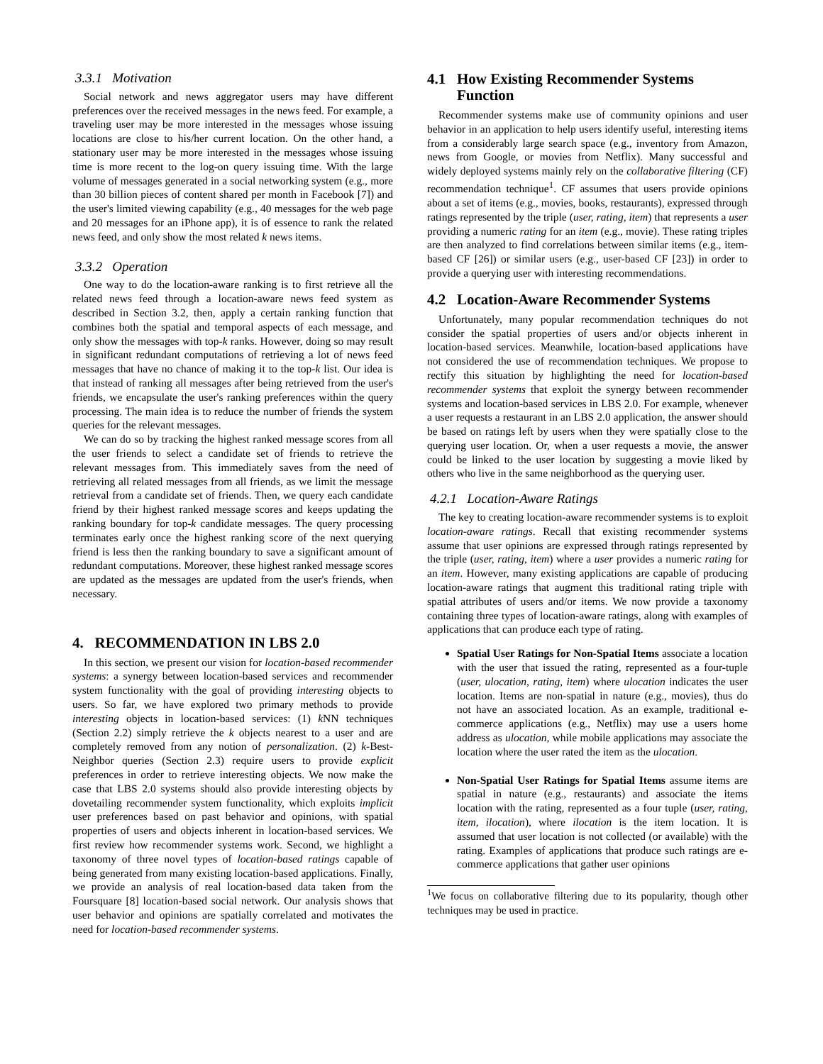3.3.1 Motivation
Social network and news aggregator users may have different preferences over the received messages in the news feed. For example, a traveling user may be more interested in the messages whose issuing locations are close to his/her current location. On the other hand, a stationary user may be more interested in the messages whose issuing time is more recent to the log-on query issuing time. With the large volume of messages generated in a social networking system (e.g., more than 30 billion pieces of content shared per month in Facebook [7]) and the user's limited viewing capability (e.g., 40 messages for the web page and 20 messages for an iPhone app), it is of essence to rank the related news feed, and only show the most related k news items.
3.3.2 Operation
One way to do the location-aware ranking is to first retrieve all the related news feed through a location-aware news feed system as described in Section 3.2, then, apply a certain ranking function that combines both the spatial and temporal aspects of each message, and only show the messages with top-k ranks. However, doing so may result in significant redundant computations of retrieving a lot of news feed messages that have no chance of making it to the top-k list. Our idea is that instead of ranking all messages after being retrieved from the user's friends, we encapsulate the user's ranking preferences within the query processing. The main idea is to reduce the number of friends the system queries for the relevant messages.
We can do so by tracking the highest ranked message scores from all the user friends to select a candidate set of friends to retrieve the relevant messages from. This immediately saves from the need of retrieving all related messages from all friends, as we limit the message retrieval from a candidate set of friends. Then, we query each candidate friend by their highest ranked message scores and keeps updating the ranking boundary for top-k candidate messages. The query processing terminates early once the highest ranking score of the next querying friend is less then the ranking boundary to save a significant amount of redundant computations. Moreover, these highest ranked message scores are updated as the messages are updated from the user's friends, when necessary.
4. RECOMMENDATION IN LBS 2.0
In this section, we present our vision for location-based recommender systems: a synergy between location-based services and recommender system functionality with the goal of providing interesting objects to users. So far, we have explored two primary methods to provide interesting objects in location-based services: (1) k NN techniques (Section 2.2) simply retrieve the k objects nearest to a user and are completely removed from any notion of personalization. (2) k-Best-Neighbor queries (Section 2.3) require users to provide explicit preferences in order to retrieve interesting objects. We now make the case that LBS 2.0 systems should also provide interesting objects by dovetailing recommender system functionality, which exploits implicit user preferences based on past behavior and opinions, with spatial properties of users and objects inherent in location-based services. We first review how recommender systems work. Second, we highlight a taxonomy of three novel types of location-based ratings capable of being generated from many existing location-based applications. Finally, we provide an analysis of real location-based data taken from the Foursquare [8] location-based social network. Our analysis shows that user behavior and opinions are spatially correlated and motivates the need for location-based recommender systems.
4.1 How Existing Recommender Systems
Function
Recommender systems make use of community opinions and user behavior in an application to help users identify useful, interesting items from a considerably large search space (e.g., inventory from Amazon, news from Google, or movies from Netflix). Many successful and widely deployed systems mainly rely on the collaborative filtering (CF) recommendation technique<sup>1</sup>. CF assumes that users provide opinions about a set of items (e.g., movies, books, restaurants), expressed through ratings represented by the triple (user, rating, item) that represents a user providing a numeric rating for an item (e.g., movie). These rating triples are then analyzed to find correlations between similar items (e.g., item-based CF [26]) or similar users (e.g., user-based CF [23]) in order to provide a querying user with interesting recommendations.
4.2 Location-Aware Recommender Systems
Unfortunately, many popular recommendation techniques do not consider the spatial properties of users and/or objects inherent in location-based services. Meanwhile, location-based applications have not considered the use of recommendation techniques. We propose to rectify this situation by highlighting the need for location-based recommender systems that exploit the synergy between recommender systems and location-based services in LBS 2.0. For example, whenever a user requests a restaurant in an LBS 2.0 application, the answer should be based on ratings left by users when they were spatially close to the querying user location. Or, when a user requests a movie, the answer could be linked to the user location by suggesting a movie liked by others who live in the same neighborhood as the querying user.
4.2.1 Location-Aware Ratings
The key to creating location-aware recommender systems is to exploit location-aware ratings. Recall that existing recommender systems assume that user opinions are expressed through ratings represented by the triple (user, rating, item) where a user provides a numeric rating for an item. However, many existing applications are capable of producing location-aware ratings that augment this traditional rating triple with spatial attributes of users and/or items. We now provide a taxonomy containing three types of location-aware ratings, along with examples of applications that can produce each type of rating.
Spatial User Ratings for Non-Spatial Items associate a location with the user that issued the rating, represented as a four-tuple (user, ulocation, rating, item) where ulocation indicates the user location. Items are non-spatial in nature (e.g., movies), thus do not have an associated location. As an example, traditional e-commerce applications (e.g., Netflix) may use a users home address as ulocation, while mobile applications may associate the location where the user rated the item as the ulocation.
Non-Spatial User Ratings for Spatial Items assume items are spatial in nature (e.g., restaurants) and associate the items location with the rating, represented as a four tuple (user, rating, item, ilocation), where ilocation is the item location. It is assumed that user location is not collected (or available) with the rating. Examples of applications that produce such ratings are e-commerce applications that gather user opinions
<sup>1</sup> We focus on collaborative filtering due to its popularity, though other techniques may be used in practice.